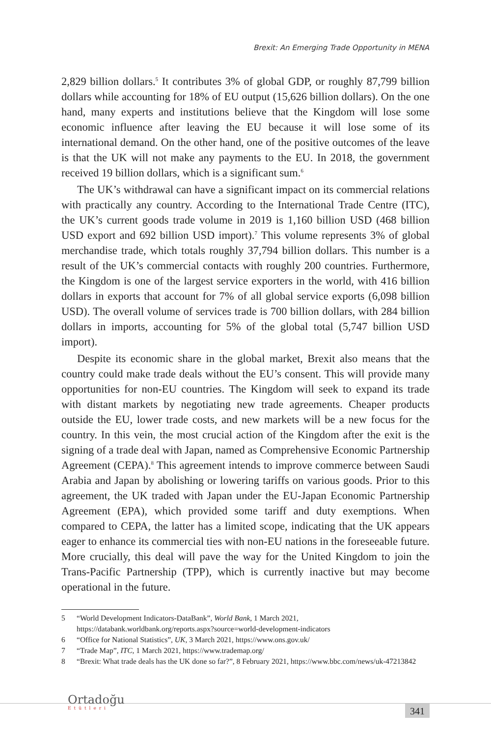Brexit: An Emerging Trade Opportunity in MENA
2,829 billion dollars.<sup>5</sup> It contributes 3% of global GDP, or roughly 87,799 billion dollars while accounting for 18% of EU output (15,626 billion dollars). On the one hand, many experts and institutions believe that the Kingdom will lose some economic influence after leaving the EU because it will lose some of its international demand. On the other hand, one of the positive outcomes of the leave is that the UK will not make any payments to the EU. In 2018, the government received 19 billion dollars, which is a significant sum.<sup>6</sup>
The UK’s withdrawal can have a significant impact on its commercial relations with practically any country. According to the International Trade Centre (ITC), the UK’s current goods trade volume in 2019 is 1,160 billion USD (468 billion USD export and 692 billion USD import).<sup>7</sup> This volume represents 3% of global merchandise trade, which totals roughly 37,794 billion dollars. This number is a result of the UK’s commercial contacts with roughly 200 countries. Furthermore, the Kingdom is one of the largest service exporters in the world, with 416 billion dollars in exports that account for 7% of all global service exports (6,098 billion USD). The overall volume of services trade is 700 billion dollars, with 284 billion dollars in imports, accounting for 5% of the global total (5,747 billion USD import).
Despite its economic share in the global market, Brexit also means that the country could make trade deals without the EU’s consent. This will provide many opportunities for non-EU countries. The Kingdom will seek to expand its trade with distant markets by negotiating new trade agreements. Cheaper products outside the EU, lower trade costs, and new markets will be a new focus for the country. In this vein, the most crucial action of the Kingdom after the exit is the signing of a trade deal with Japan, named as Comprehensive Economic Partnership Agreement (CEPA).<sup>8</sup> This agreement intends to improve commerce between Saudi Arabia and Japan by abolishing or lowering tariffs on various goods. Prior to this agreement, the UK traded with Japan under the EU-Japan Economic Partnership Agreement (EPA), which provided some tariff and duty exemptions. When compared to CEPA, the latter has a limited scope, indicating that the UK appears eager to enhance its commercial ties with non-EU nations in the foreseeable future. More crucially, this deal will pave the way for the United Kingdom to join the Trans-Pacific Partnership (TPP), which is currently inactive but may become operational in the future.
5 “World Development Indicators-DataBank”, World Bank, 1 March 2021, https://databank.worldbank.org/reports.aspx?source=world-development-indicators
6 “Office for National Statistics”, UK, 3 March 2021, https://www.ons.gov.uk/
7 “Trade Map”, ITC, 1 March 2021, https://www.trademap.org/
8 “Brexit: What trade deals has the UK done so far?”, 8 February 2021, https://www.bbc.com/news/uk-47213842
Ortadoğu
Etütleri
341